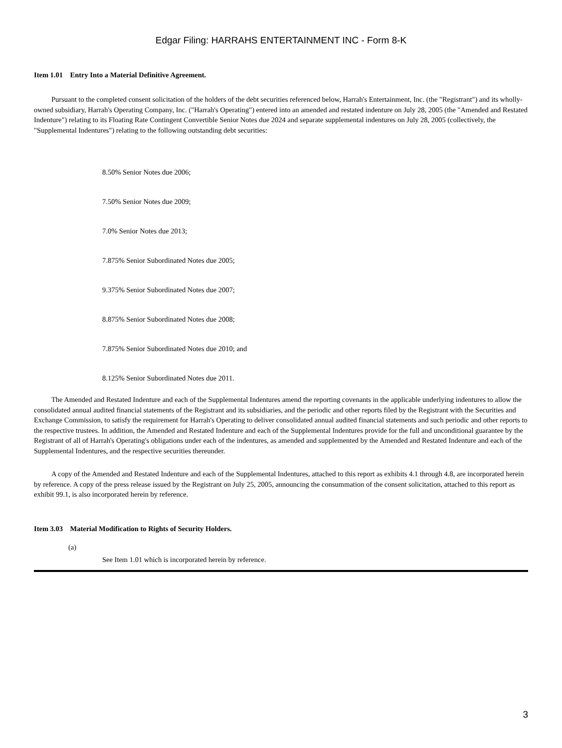Edgar Filing: HARRAHS ENTERTAINMENT INC - Form 8-K
Item 1.01 Entry Into a Material Definitive Agreement.
Pursuant to the completed consent solicitation of the holders of the debt securities referenced below, Harrah's Entertainment, Inc. (the "Registrant") and its wholly-owned subsidiary, Harrah's Operating Company, Inc. ("Harrah's Operating") entered into an amended and restated indenture on July 28, 2005 (the "Amended and Restated Indenture") relating to its Floating Rate Contingent Convertible Senior Notes due 2024 and separate supplemental indentures on July 28, 2005 (collectively, the "Supplemental Indentures") relating to the following outstanding debt securities:
8.50% Senior Notes due 2006;
7.50% Senior Notes due 2009;
7.0% Senior Notes due 2013;
7.875% Senior Subordinated Notes due 2005;
9.375% Senior Subordinated Notes due 2007;
8.875% Senior Subordinated Notes due 2008;
7.875% Senior Subordinated Notes due 2010; and
8.125% Senior Subordinated Notes due 2011.
The Amended and Restated Indenture and each of the Supplemental Indentures amend the reporting covenants in the applicable underlying indentures to allow the consolidated annual audited financial statements of the Registrant and its subsidiaries, and the periodic and other reports filed by the Registrant with the Securities and Exchange Commission, to satisfy the requirement for Harrah's Operating to deliver consolidated annual audited financial statements and such periodic and other reports to the respective trustees. In addition, the Amended and Restated Indenture and each of the Supplemental Indentures provide for the full and unconditional guarantee by the Registrant of all of Harrah's Operating's obligations under each of the indentures, as amended and supplemented by the Amended and Restated Indenture and each of the Supplemental Indentures, and the respective securities thereunder.
A copy of the Amended and Restated Indenture and each of the Supplemental Indentures, attached to this report as exhibits 4.1 through 4.8, are incorporated herein by reference. A copy of the press release issued by the Registrant on July 25, 2005, announcing the consummation of the consent solicitation, attached to this report as exhibit 99.1, is also incorporated herein by reference.
Item 3.03 Material Modification to Rights of Security Holders.
(a)
See Item 1.01 which is incorporated herein by reference.
3